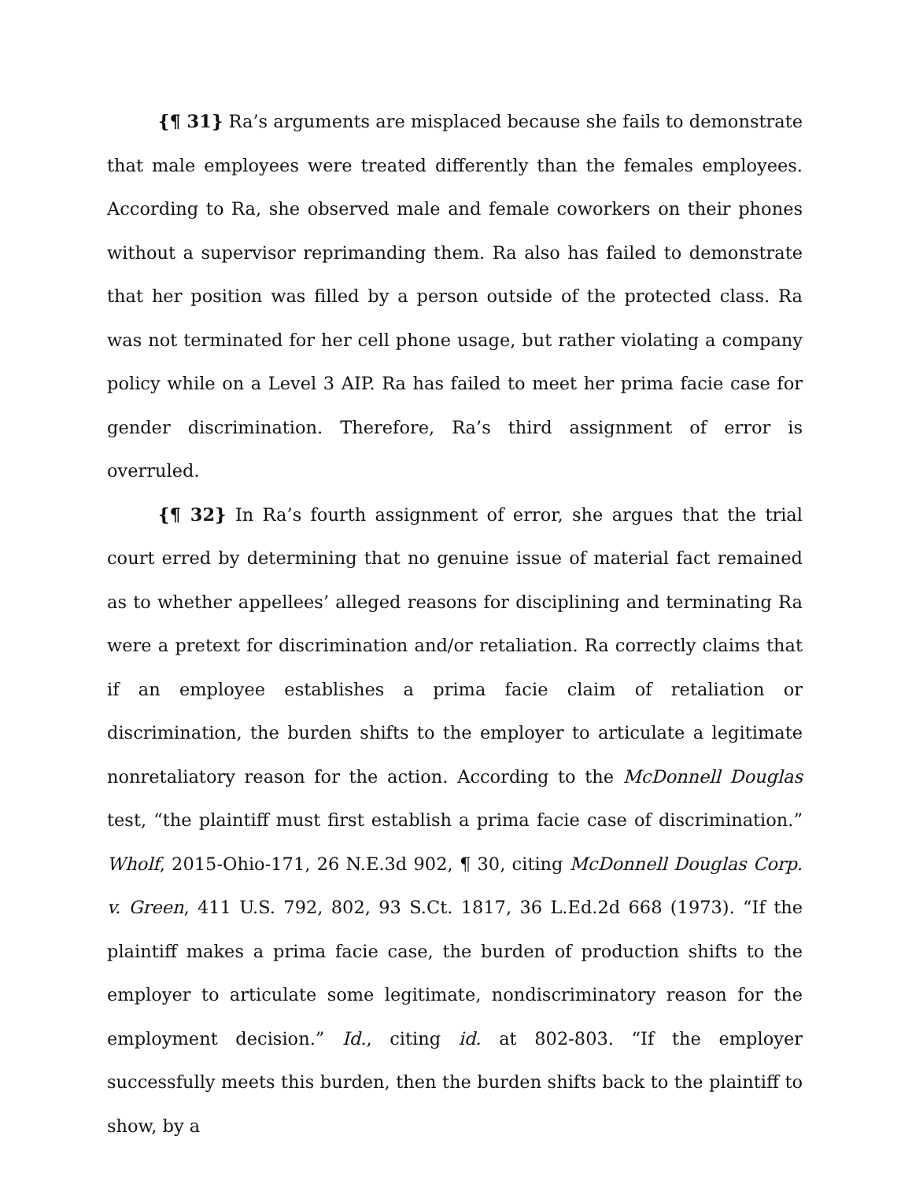{¶ 31} Ra’s arguments are misplaced because she fails to demonstrate that male employees were treated differently than the females employees. According to Ra, she observed male and female coworkers on their phones without a supervisor reprimanding them. Ra also has failed to demonstrate that her position was filled by a person outside of the protected class. Ra was not terminated for her cell phone usage, but rather violating a company policy while on a Level 3 AIP. Ra has failed to meet her prima facie case for gender discrimination. Therefore, Ra’s third assignment of error is overruled.
{¶ 32} In Ra’s fourth assignment of error, she argues that the trial court erred by determining that no genuine issue of material fact remained as to whether appellees’ alleged reasons for disciplining and terminating Ra were a pretext for discrimination and/or retaliation. Ra correctly claims that if an employee establishes a prima facie claim of retaliation or discrimination, the burden shifts to the employer to articulate a legitimate nonretaliatory reason for the action. According to the McDonnell Douglas test, “the plaintiff must first establish a prima facie case of discrimination.” Wholf, 2015-Ohio-171, 26 N.E.3d 902, ¶ 30, citing McDonnell Douglas Corp. v. Green, 411 U.S. 792, 802, 93 S.Ct. 1817, 36 L.Ed.2d 668 (1973). “If the plaintiff makes a prima facie case, the burden of production shifts to the employer to articulate some legitimate, nondiscriminatory reason for the employment decision.” Id., citing id. at 802-803. “If the employer successfully meets this burden, then the burden shifts back to the plaintiff to show, by a